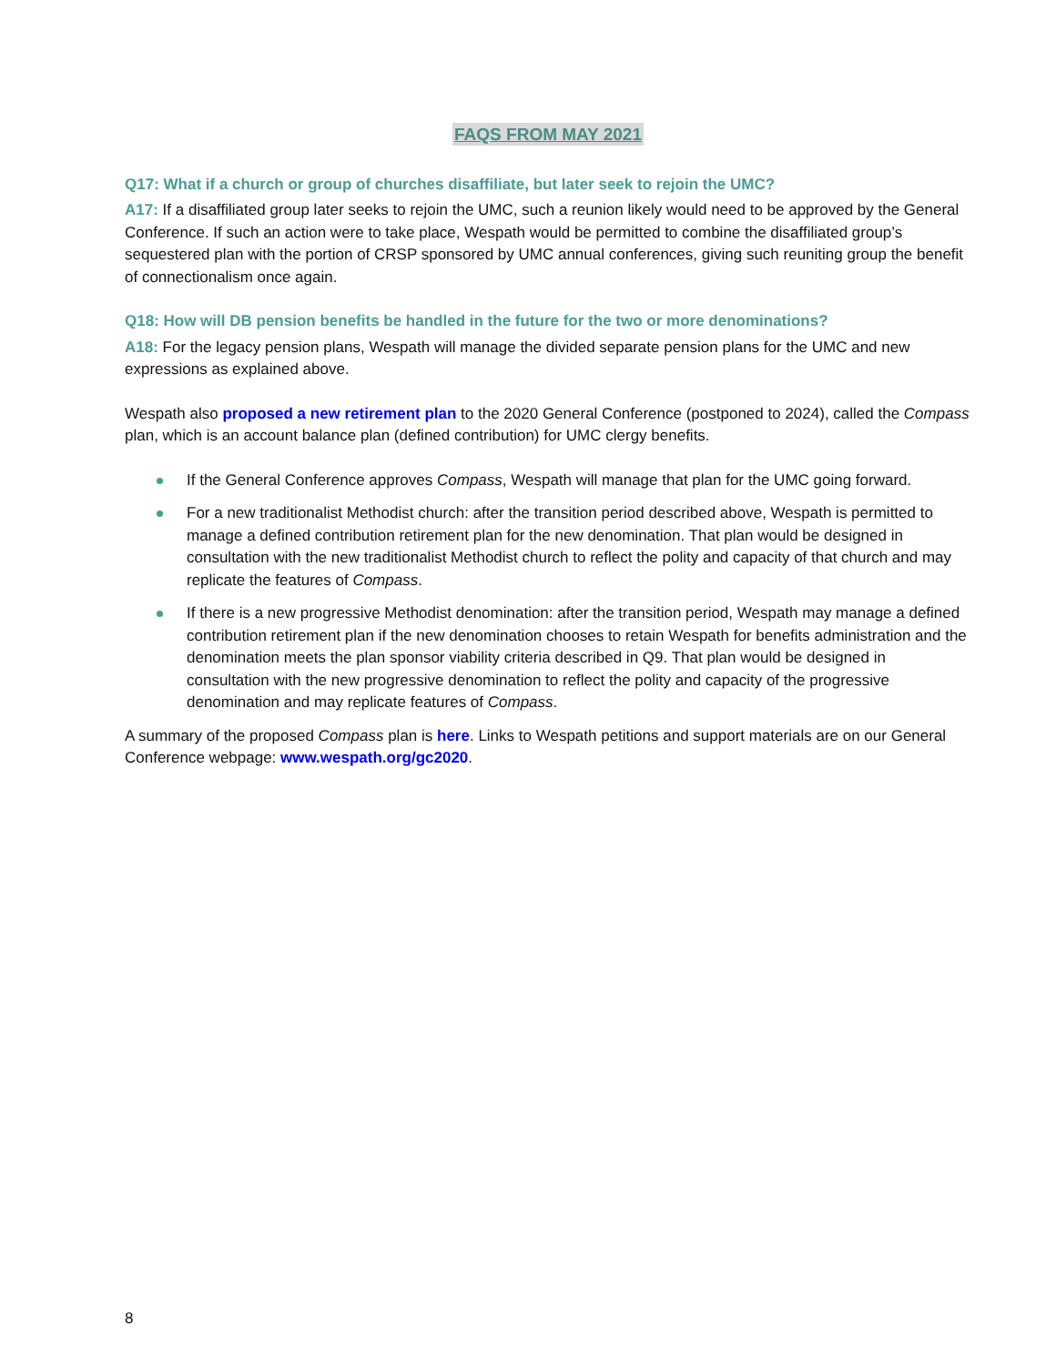FAQS FROM MAY 2021
Q17: What if a church or group of churches disaffiliate, but later seek to rejoin the UMC?
A17: If a disaffiliated group later seeks to rejoin the UMC, such a reunion likely would need to be approved by the General Conference. If such an action were to take place, Wespath would be permitted to combine the disaffiliated group’s sequestered plan with the portion of CRSP sponsored by UMC annual conferences, giving such reuniting group the benefit of connectionalism once again.
Q18: How will DB pension benefits be handled in the future for the two or more denominations?
A18: For the legacy pension plans, Wespath will manage the divided separate pension plans for the UMC and new expressions as explained above.
Wespath also proposed a new retirement plan to the 2020 General Conference (postponed to 2024), called the Compass plan, which is an account balance plan (defined contribution) for UMC clergy benefits.
If the General Conference approves Compass, Wespath will manage that plan for the UMC going forward.
For a new traditionalist Methodist church: after the transition period described above, Wespath is permitted to manage a defined contribution retirement plan for the new denomination. That plan would be designed in consultation with the new traditionalist Methodist church to reflect the polity and capacity of that church and may replicate the features of Compass.
If there is a new progressive Methodist denomination: after the transition period, Wespath may manage a defined contribution retirement plan if the new denomination chooses to retain Wespath for benefits administration and the denomination meets the plan sponsor viability criteria described in Q9. That plan would be designed in consultation with the new progressive denomination to reflect the polity and capacity of the progressive denomination and may replicate features of Compass.
A summary of the proposed Compass plan is here. Links to Wespath petitions and support materials are on our General Conference webpage: www.wespath.org/gc2020.
8